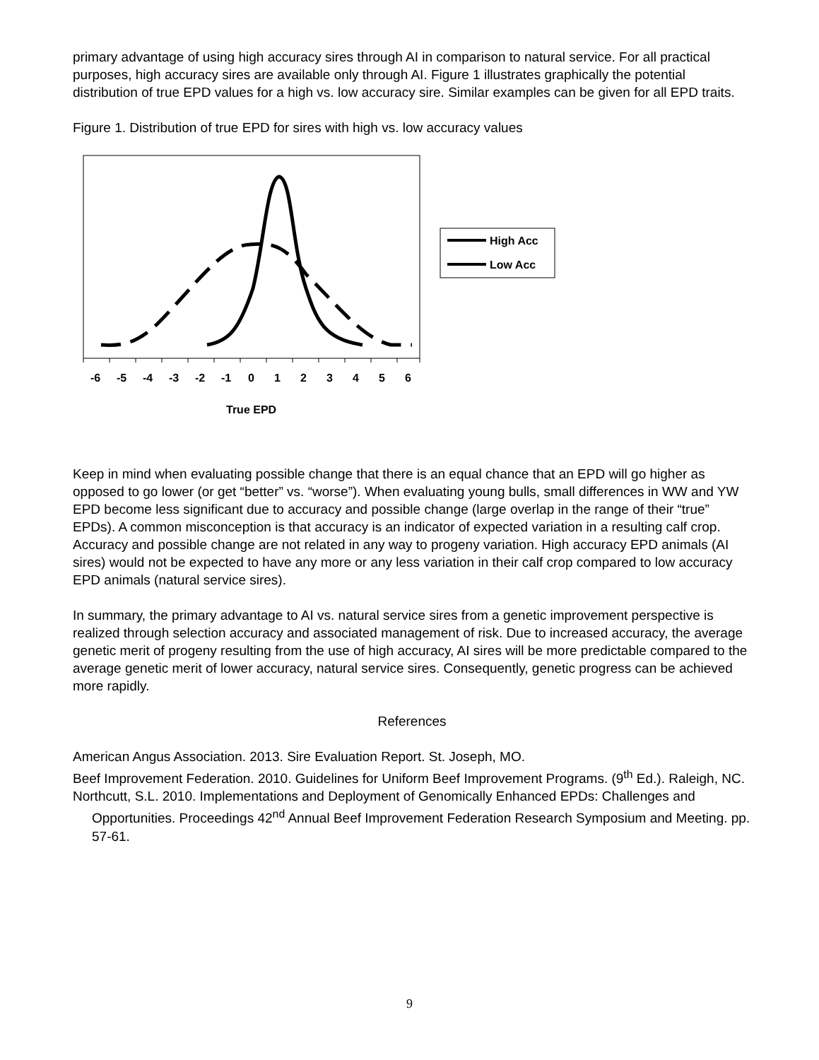primary advantage of using high accuracy sires through AI in comparison to natural service. For all practical purposes, high accuracy sires are available only through AI. Figure 1 illustrates graphically the potential distribution of true EPD values for a high vs. low accuracy sire. Similar examples can be given for all EPD traits.
Figure 1. Distribution of true EPD for sires with high vs. low accuracy values
High Acc
Low Acc
-6
-5
-4
-3
-2
-1
0
1
2
3
4
5
6
True EPD
Keep in mind when evaluating possible change that there is an equal chance that an EPD will go higher as opposed to go lower (or get “better” vs. “worse”). When evaluating young bulls, small differences in WW and YW EPD become less significant due to accuracy and possible change (large overlap in the range of their “true” EPDs). A common misconception is that accuracy is an indicator of expected variation in a resulting calf crop. Accuracy and possible change are not related in any way to progeny variation. High accuracy EPD animals (AI sires) would not be expected to have any more or any less variation in their calf crop compared to low accuracy EPD animals (natural service sires).
In summary, the primary advantage to AI vs. natural service sires from a genetic improvement perspective is realized through selection accuracy and associated management of risk. Due to increased accuracy, the average genetic merit of progeny resulting from the use of high accuracy, AI sires will be more predictable compared to the average genetic merit of lower accuracy, natural service sires. Consequently, genetic progress can be achieved more rapidly.
References
American Angus Association. 2013. Sire Evaluation Report. St. Joseph, MO.
Beef Improvement Federation. 2010. Guidelines for Uniform Beef Improvement Programs. (9<sup>th</sup> Ed.). Raleigh, NC.
Northcutt, S.L. 2010. Implementations and Deployment of Genomically Enhanced EPDs: Challenges and Opportunities. Proceedings 42<sup>nd</sup> Annual Beef Improvement Federation Research Symposium and Meeting. pp. 57-61.
9